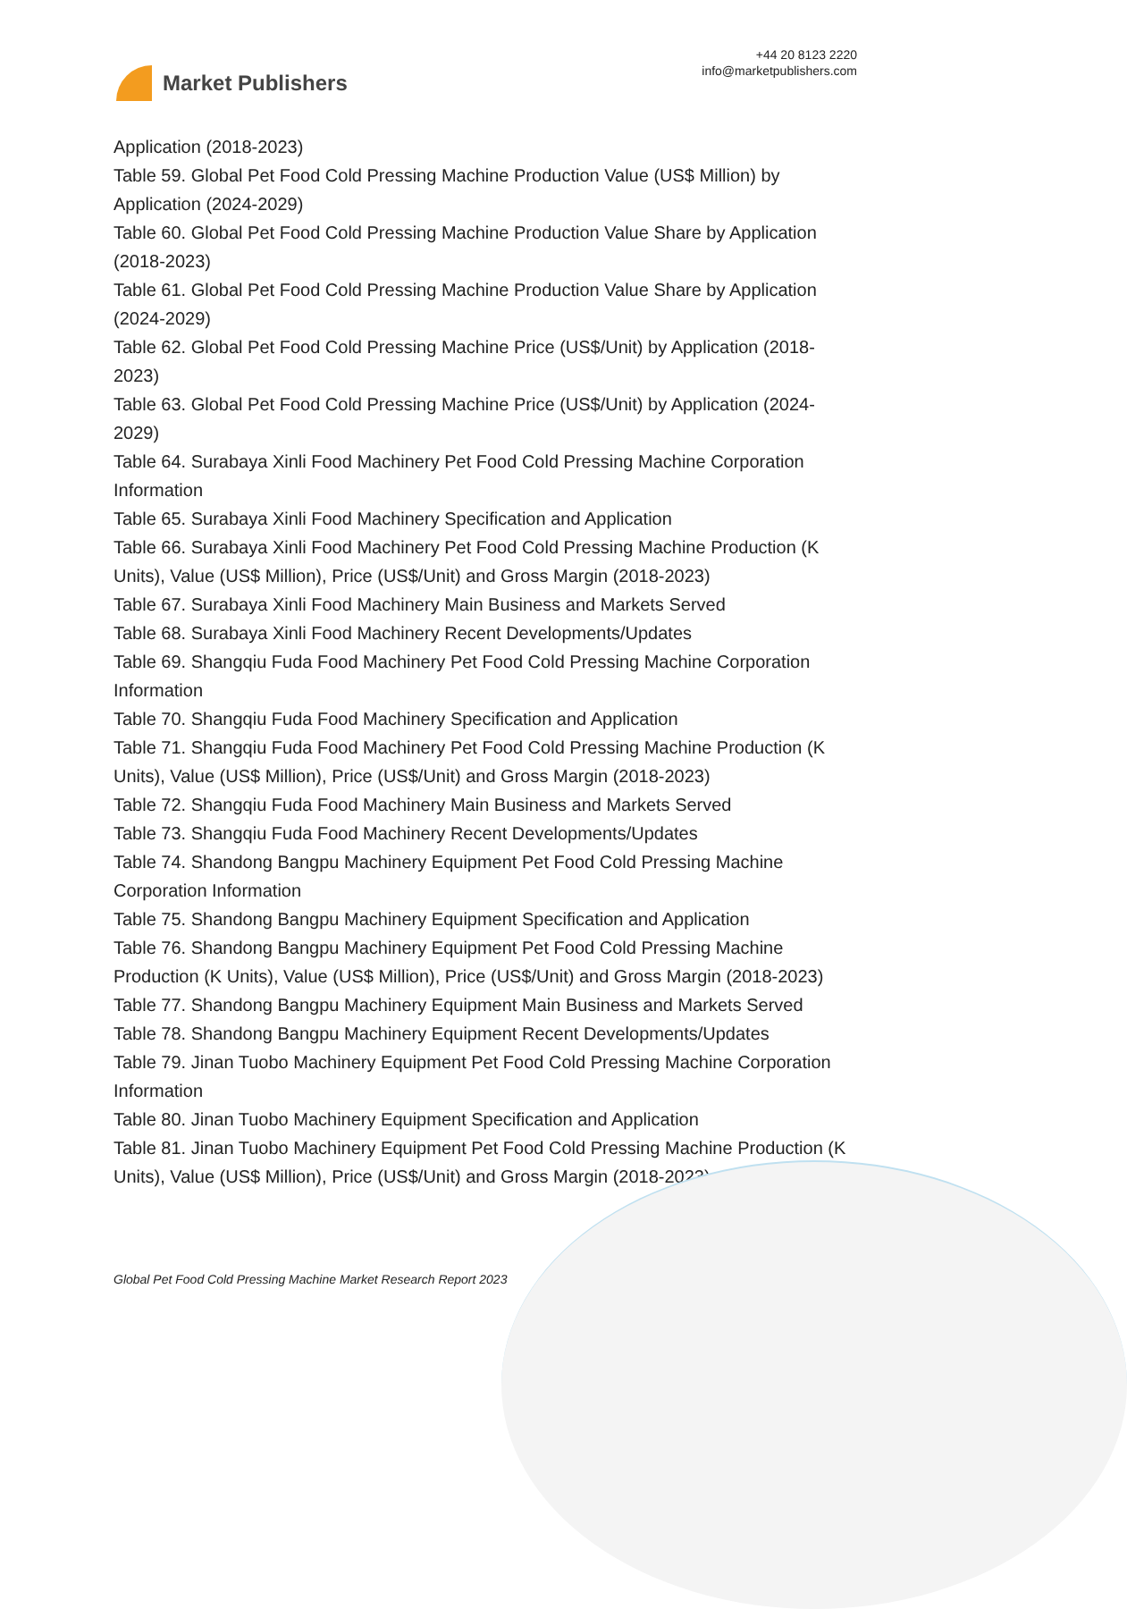Market Publishers
+44 20 8123 2220
info@marketpublishers.com
Application (2018-2023)
Table 59. Global Pet Food Cold Pressing Machine Production Value (US$ Million) by Application (2024-2029)
Table 60. Global Pet Food Cold Pressing Machine Production Value Share by Application (2018-2023)
Table 61. Global Pet Food Cold Pressing Machine Production Value Share by Application (2024-2029)
Table 62. Global Pet Food Cold Pressing Machine Price (US$/Unit) by Application (2018-2023)
Table 63. Global Pet Food Cold Pressing Machine Price (US$/Unit) by Application (2024-2029)
Table 64. Surabaya Xinli Food Machinery Pet Food Cold Pressing Machine Corporation Information
Table 65. Surabaya Xinli Food Machinery Specification and Application
Table 66. Surabaya Xinli Food Machinery Pet Food Cold Pressing Machine Production (K Units), Value (US$ Million), Price (US$/Unit) and Gross Margin (2018-2023)
Table 67. Surabaya Xinli Food Machinery Main Business and Markets Served
Table 68. Surabaya Xinli Food Machinery Recent Developments/Updates
Table 69. Shangqiu Fuda Food Machinery Pet Food Cold Pressing Machine Corporation Information
Table 70. Shangqiu Fuda Food Machinery Specification and Application
Table 71. Shangqiu Fuda Food Machinery Pet Food Cold Pressing Machine Production (K Units), Value (US$ Million), Price (US$/Unit) and Gross Margin (2018-2023)
Table 72. Shangqiu Fuda Food Machinery Main Business and Markets Served
Table 73. Shangqiu Fuda Food Machinery Recent Developments/Updates
Table 74. Shandong Bangpu Machinery Equipment Pet Food Cold Pressing Machine Corporation Information
Table 75. Shandong Bangpu Machinery Equipment Specification and Application
Table 76. Shandong Bangpu Machinery Equipment Pet Food Cold Pressing Machine Production (K Units), Value (US$ Million), Price (US$/Unit) and Gross Margin (2018-2023)
Table 77. Shandong Bangpu Machinery Equipment Main Business and Markets Served
Table 78. Shandong Bangpu Machinery Equipment Recent Developments/Updates
Table 79. Jinan Tuobo Machinery Equipment Pet Food Cold Pressing Machine Corporation Information
Table 80. Jinan Tuobo Machinery Equipment Specification and Application
Table 81. Jinan Tuobo Machinery Equipment Pet Food Cold Pressing Machine Production (K Units), Value (US$ Million), Price (US$/Unit) and Gross Margin (2018-2023)
Global Pet Food Cold Pressing Machine Market Research Report 2023